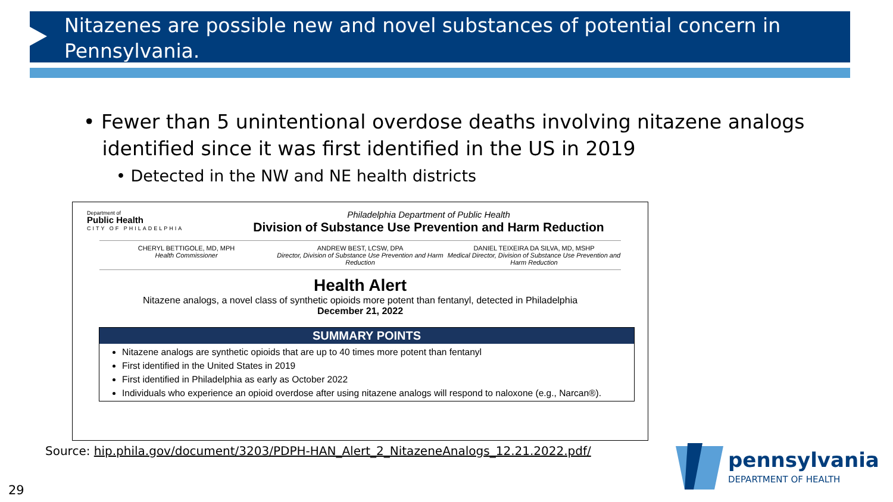Nitazenes are possible new and novel substances of potential concern in Pennsylvania.
• Fewer than 5 unintentional overdose deaths involving nitazene analogs
identified since it was first identified in the US in 2019
• Detected in the NW and NE health districts
Department of
Public Health
CITY OF PHILADELPHIA
Philadelphia Department of Public Health
Division of Substance Use Prevention and Harm Reduction
CHERYL BETTIGOLE, MD, MPH
Health Commissioner
ANDREW BEST, LCSW, DPA
Director, Division of Substance Use Prevention and Harm Reduction
DANIEL TEIXEIRA DA SILVA, MD, MSHP
Medical Director, Division of Substance Use Prevention and Harm Reduction
Health Alert
Nitazene analogs, a novel class of synthetic opioids more potent than fentanyl, detected in Philadelphia
December 21, 2022
SUMMARY POINTS
Nitazene analogs are synthetic opioids that are up to 40 times more potent than fentanyl
First identified in the United States in 2019
First identified in Philadelphia as early as October 2022
Individuals who experience an opioid overdose after using nitazene analogs will respond to naloxone (e.g., Narcan®).
Source: hip.phila.gov/document/3203/PDPH-HAN_Alert_2_NitazeneAnalogs_12.21.2022.pdf/
pennsylvania
DEPARTMENT OF HEALTH
29